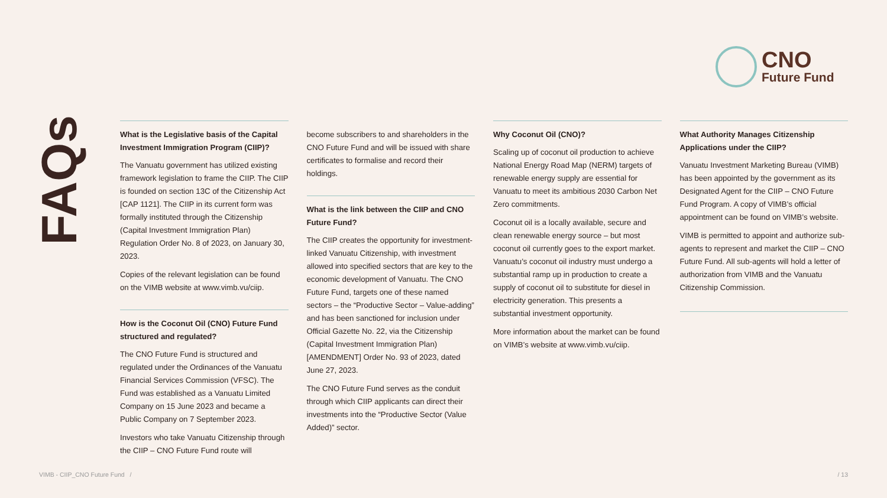CNO
Future Fund
FAQs
What is the Legislative basis of the Capital Investment Immigration Program (CIIP)?
The Vanuatu government has utilized existing framework legislation to frame the CIIP. The CIIP is founded on section 13C of the Citizenship Act [CAP 1121]. The CIIP in its current form was formally instituted through the Citizenship (Capital Investment Immigration Plan) Regulation Order No. 8 of 2023, on January 30, 2023.
Copies of the relevant legislation can be found on the VIMB website at www.vimb.vu/ciip.
How is the Coconut Oil (CNO) Future Fund structured and regulated?
The CNO Future Fund is structured and regulated under the Ordinances of the Vanuatu Financial Services Commission (VFSC). The Fund was established as a Vanuatu Limited Company on 15 June 2023 and became a Public Company on 7 September 2023.
Investors who take Vanuatu Citizenship through the CIIP – CNO Future Fund route will
become subscribers to and shareholders in the CNO Future Fund and will be issued with share certificates to formalise and record their holdings.
What is the link between the CIIP and CNO Future Fund?
The CIIP creates the opportunity for investment-linked Vanuatu Citizenship, with investment allowed into specified sectors that are key to the economic development of Vanuatu. The CNO Future Fund, targets one of these named sectors – the “Productive Sector – Value-adding” and has been sanctioned for inclusion under Official Gazette No. 22, via the Citizenship (Capital Investment Immigration Plan) [AMENDMENT] Order No. 93 of 2023, dated June 27, 2023.
The CNO Future Fund serves as the conduit through which CIIP applicants can direct their investments into the “Productive Sector (Value Added)” sector.
Why Coconut Oil (CNO)?
Scaling up of coconut oil production to achieve National Energy Road Map (NERM) targets of renewable energy supply are essential for Vanuatu to meet its ambitious 2030 Carbon Net Zero commitments.
Coconut oil is a locally available, secure and clean renewable energy source – but most coconut oil currently goes to the export market. Vanuatu’s coconut oil industry must undergo a substantial ramp up in production to create a supply of coconut oil to substitute for diesel in electricity generation. This presents a substantial investment opportunity.
More information about the market can be found on VIMB’s website at www.vimb.vu/ciip.
What Authority Manages Citizenship Applications under the CIIP?
Vanuatu Investment Marketing Bureau (VIMB) has been appointed by the government as its Designated Agent for the CIIP – CNO Future Fund Program. A copy of VIMB’s official appointment can be found on VIMB’s website.
VIMB is permitted to appoint and authorize sub-agents to represent and market the CIIP – CNO Future Fund. All sub-agents will hold a letter of authorization from VIMB and the Vanuatu Citizenship Commission.
VIMB - CIIP_CNO Future Fund / / 13